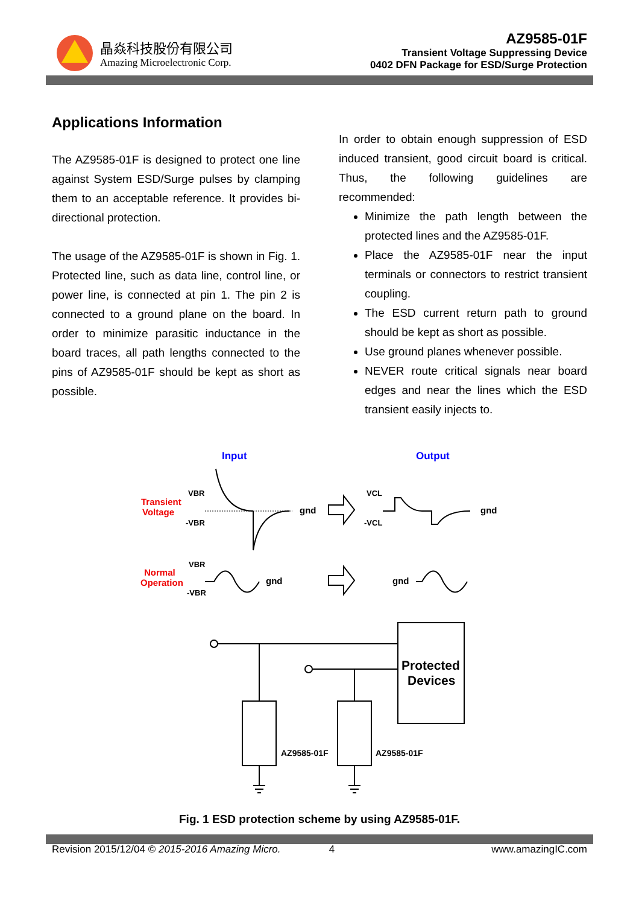晶焱科技股份有限公司
Amazing Microelectronic Corp.
AZ9585-01F
Transient Voltage Suppressing Device
0402 DFN Package for ESD/Surge Protection
Applications Information
The AZ9585-01F is designed to protect one line against System ESD/Surge pulses by clamping them to an acceptable reference. It provides bi-directional protection.
The usage of the AZ9585-01F is shown in Fig. 1. Protected line, such as data line, control line, or power line, is connected at pin 1. The pin 2 is connected to a ground plane on the board. In order to minimize parasitic inductance in the board traces, all path lengths connected to the pins of AZ9585-01F should be kept as short as possible.
In order to obtain enough suppression of ESD induced transient, good circuit board is critical. Thus, the following guidelines are recommended:
Minimize the path length between the protected lines and the AZ9585-01F.
Place the AZ9585-01F near the input terminals or connectors to restrict transient coupling.
The ESD current return path to ground should be kept as short as possible.
Use ground planes whenever possible.
NEVER route critical signals near board edges and near the lines which the ESD transient easily injects to.
Input
Output
Transient
Voltage
VBR
-VBR
gnd
VCL
-VCL
gnd
Normal
Operation
VBR
-VBR
gnd
gnd
Protected
Devices
AZ9585-01F
AZ9585-01F
Fig. 1 ESD protection scheme by using AZ9585-01F.
Revision 2015/12/04 © 2015-2016 Amazing Micro. 4 www.amazingIC.com